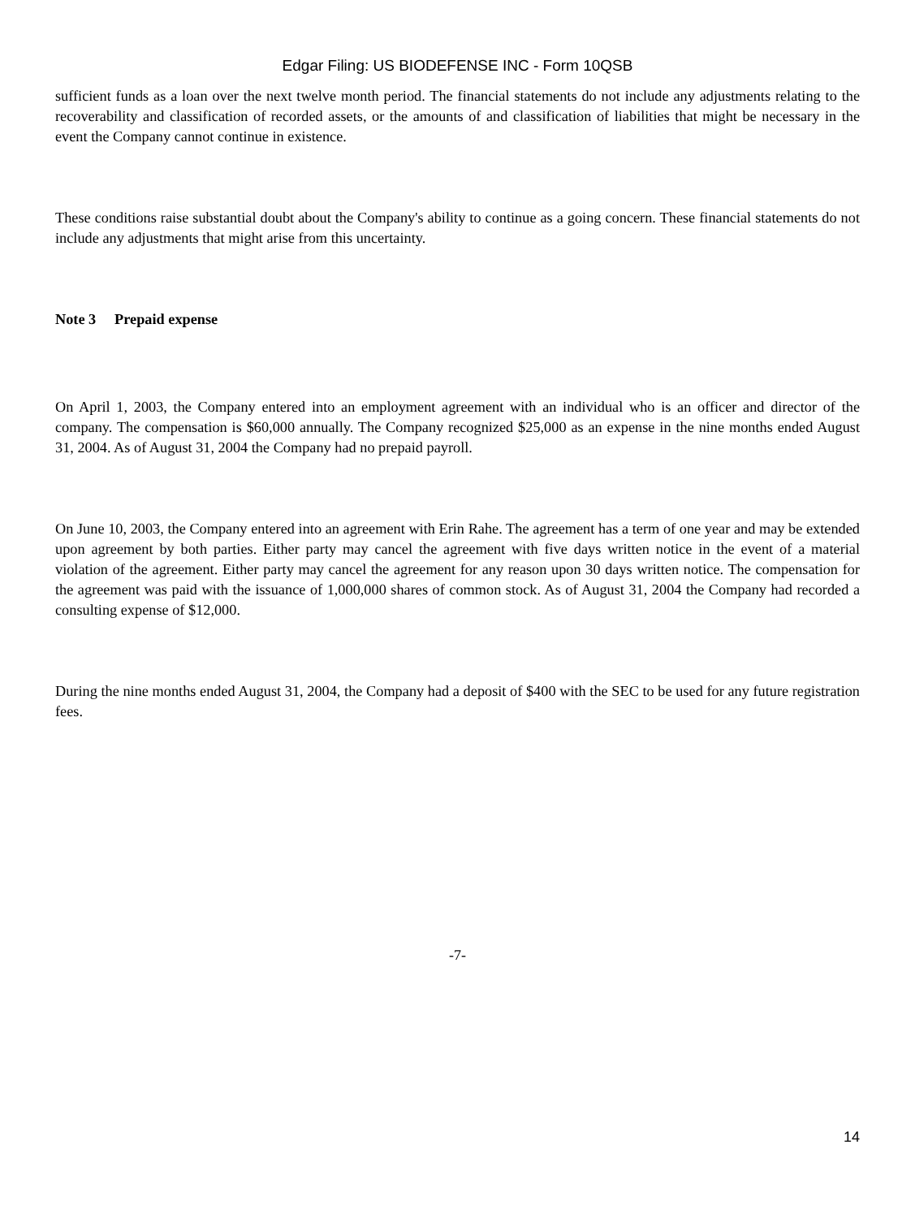Edgar Filing: US BIODEFENSE INC - Form 10QSB
sufficient funds as a loan over the next twelve month period. The financial statements do not include any adjustments relating to the recoverability and classification of recorded assets, or the amounts of and classification of liabilities that might be necessary in the event the Company cannot continue in existence.
These conditions raise substantial doubt about the Company's ability to continue as a going concern. These financial statements do not include any adjustments that might arise from this uncertainty.
Note 3 Prepaid expense
On April 1, 2003, the Company entered into an employment agreement with an individual who is an officer and director of the company. The compensation is $60,000 annually. The Company recognized $25,000 as an expense in the nine months ended August 31, 2004. As of August 31, 2004 the Company had no prepaid payroll.
On June 10, 2003, the Company entered into an agreement with Erin Rahe. The agreement has a term of one year and may be extended upon agreement by both parties. Either party may cancel the agreement with five days written notice in the event of a material violation of the agreement. Either party may cancel the agreement for any reason upon 30 days written notice. The compensation for the agreement was paid with the issuance of 1,000,000 shares of common stock. As of August 31, 2004 the Company had recorded a consulting expense of $12,000.
During the nine months ended August 31, 2004, the Company had a deposit of $400 with the SEC to be used for any future registration fees.
-7-
14